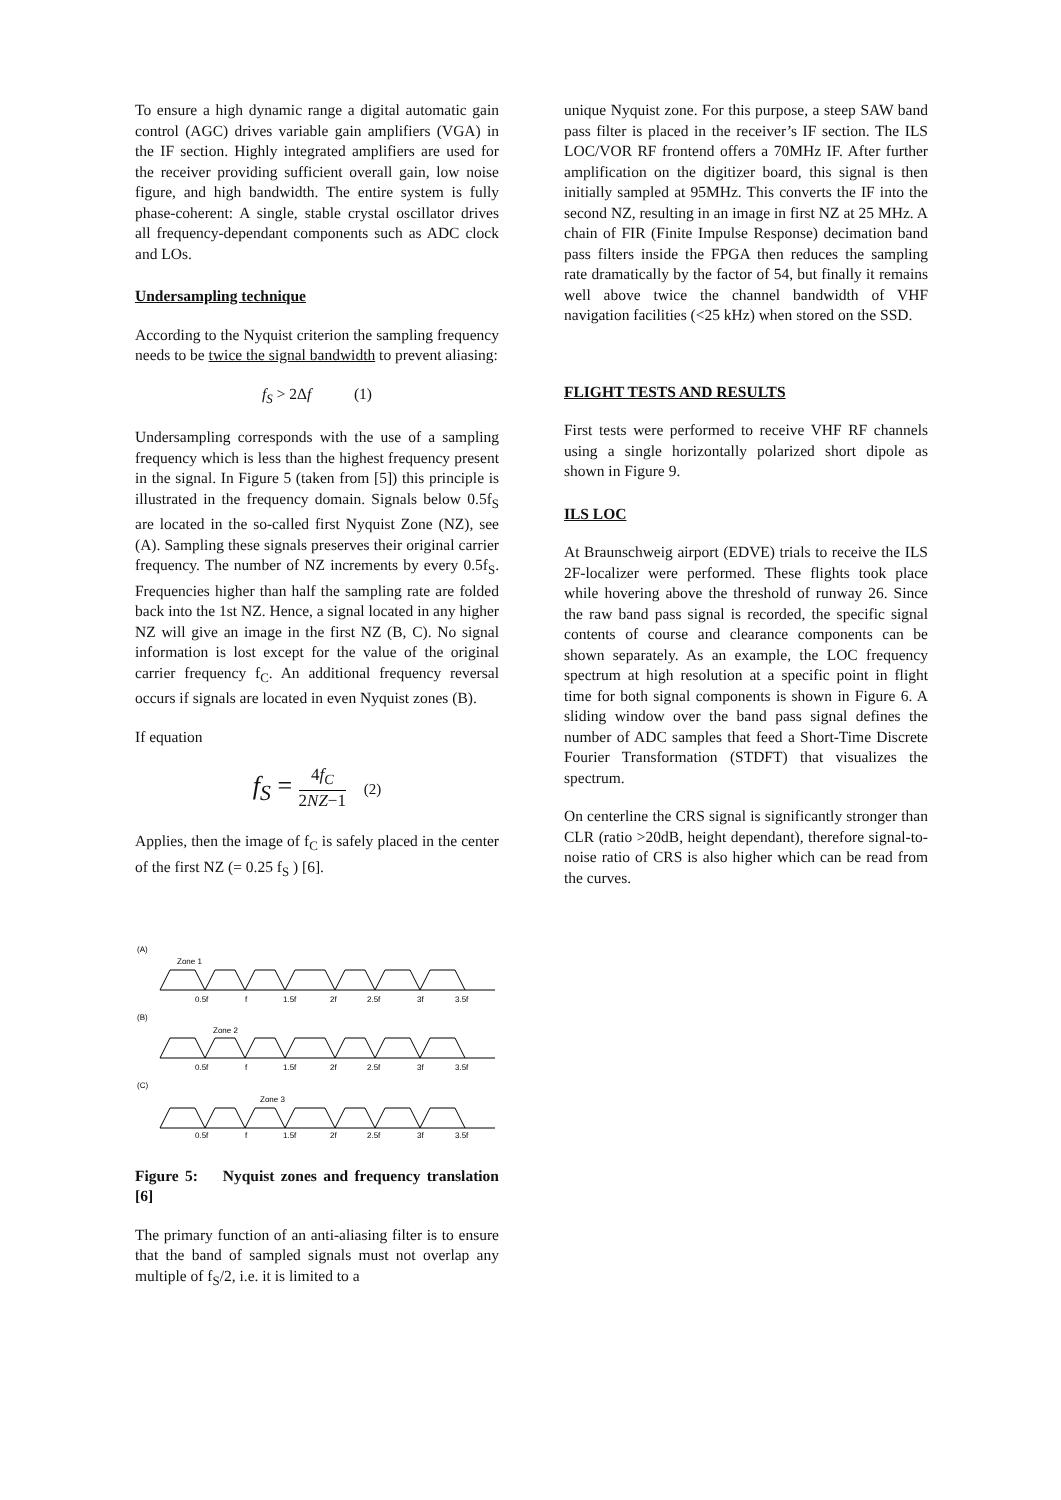To ensure a high dynamic range a digital automatic gain control (AGC) drives variable gain amplifiers (VGA) in the IF section. Highly integrated amplifiers are used for the receiver providing sufficient overall gain, low noise figure, and high bandwidth. The entire system is fully phase-coherent: A single, stable crystal oscillator drives all frequency-dependant components such as ADC clock and LOs.
Undersampling technique
According to the Nyquist criterion the sampling frequency needs to be twice the signal bandwidth to prevent aliasing:
f<sub>S</sub> > 2Δf (1)
Undersampling corresponds with the use of a sampling frequency which is less than the highest frequency present in the signal. In Figure 5 (taken from [5]) this principle is illustrated in the frequency domain. Signals below 0.5f<sub>S</sub> are located in the so-called first Nyquist Zone (NZ), see (A). Sampling these signals preserves their original carrier frequency. The number of NZ increments by every 0.5f<sub>S</sub>. Frequencies higher than half the sampling rate are folded back into the 1st NZ. Hence, a signal located in any higher NZ will give an image in the first NZ (B, C). No signal information is lost except for the value of the original carrier frequency f<sub>C</sub>. An additional frequency reversal occurs if signals are located in even Nyquist zones (B).
If equation
f<sub>S</sub> = 4f<sub>C</sub> 2NZ−1 (2)
Applies, then the image of f<sub>C</sub> is safely placed in the center of the first NZ (= 0.25 f<sub>S</sub> ) [6].
(A)
Zone 1
0.5f
f
1.5f
2f
2.5f
3f
3.5f
(B)
Zone 2
0.5f
f
1.5f
2f
2.5f
3f
3.5f
(C)
Zone 3
0.5f
f
1.5f
2f
2.5f
3f
3.5f
Figure 5: Nyquist zones and frequency translation [6]
The primary function of an anti-aliasing filter is to ensure that the band of sampled signals must not overlap any multiple of f<sub>S</sub>/2, i.e. it is limited to a
unique Nyquist zone. For this purpose, a steep SAW band pass filter is placed in the receiver’s IF section. The ILS LOC/VOR RF frontend offers a 70MHz IF. After further amplification on the digitizer board, this signal is then initially sampled at 95MHz. This converts the IF into the second NZ, resulting in an image in first NZ at 25 MHz. A chain of FIR (Finite Impulse Response) decimation band pass filters inside the FPGA then reduces the sampling rate dramatically by the factor of 54, but finally it remains well above twice the channel bandwidth of VHF navigation facilities (<25 kHz) when stored on the SSD.
FLIGHT TESTS AND RESULTS
First tests were performed to receive VHF RF channels using a single horizontally polarized short dipole as shown in Figure 9.
ILS LOC
At Braunschweig airport (EDVE) trials to receive the ILS 2F-localizer were performed. These flights took place while hovering above the threshold of runway 26. Since the raw band pass signal is recorded, the specific signal contents of course and clearance components can be shown separately. As an example, the LOC frequency spectrum at high resolution at a specific point in flight time for both signal components is shown in Figure 6. A sliding window over the band pass signal defines the number of ADC samples that feed a Short-Time Discrete Fourier Transformation (STDFT) that visualizes the spectrum.
On centerline the CRS signal is significantly stronger than CLR (ratio >20dB, height dependant), therefore signal-to-noise ratio of CRS is also higher which can be read from the curves.